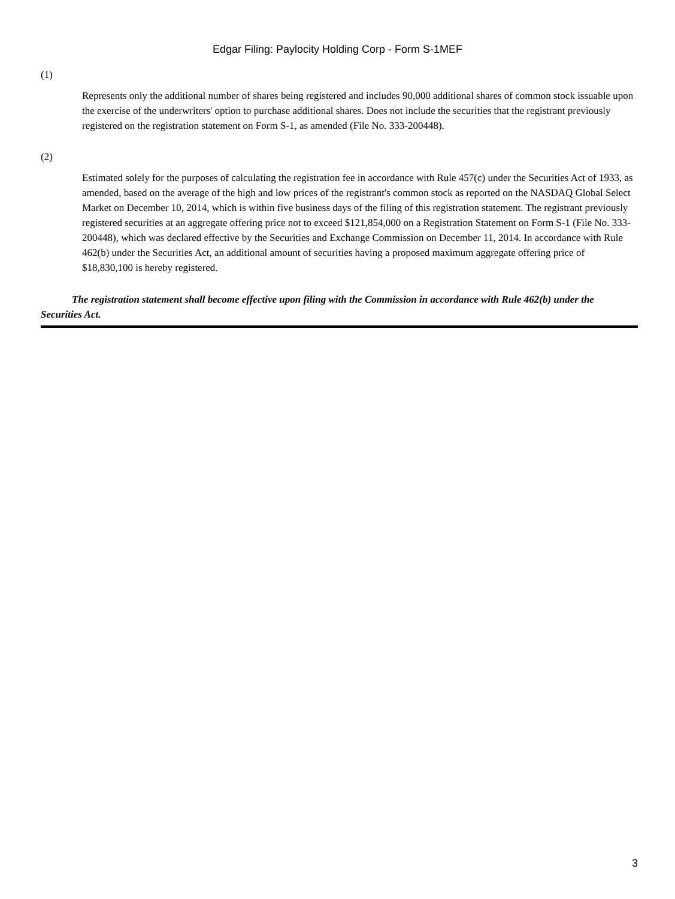Edgar Filing: Paylocity Holding Corp - Form S-1MEF
(1)
Represents only the additional number of shares being registered and includes 90,000 additional shares of common stock issuable upon the exercise of the underwriters' option to purchase additional shares. Does not include the securities that the registrant previously registered on the registration statement on Form S-1, as amended (File No. 333-200448).
(2)
Estimated solely for the purposes of calculating the registration fee in accordance with Rule 457(c) under the Securities Act of 1933, as amended, based on the average of the high and low prices of the registrant's common stock as reported on the NASDAQ Global Select Market on December 10, 2014, which is within five business days of the filing of this registration statement. The registrant previously registered securities at an aggregate offering price not to exceed $121,854,000 on a Registration Statement on Form S-1 (File No. 333-200448), which was declared effective by the Securities and Exchange Commission on December 11, 2014. In accordance with Rule 462(b) under the Securities Act, an additional amount of securities having a proposed maximum aggregate offering price of $18,830,100 is hereby registered.
The registration statement shall become effective upon filing with the Commission in accordance with Rule 462(b) under the Securities Act.
3